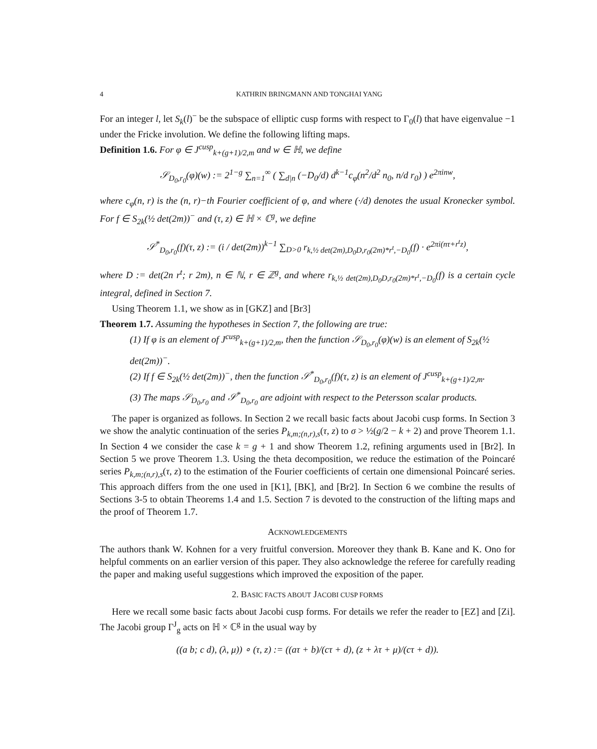4 KATHRIN BRINGMANN AND TONGHAI YANG
For an integer l, let S<sub>k</sub>(l)<sup>−</sup> be the subspace of elliptic cusp forms with respect to Γ<sub>0</sub>(l) that have eigenvalue −1 under the Fricke involution. We define the following lifting maps.
Definition 1.6. For φ ∈ J<sup>cusp</sup><sub>k+(g+1)/2,m</sub> and w ∈ ℍ, we define
𝒮<sub>D<sub>0</sub>,r<sub>0</sub></sub>(φ)(w) := 2<sup>1−g</sup> ∑<sub>n=1</sub><sup>∞</sup> ( ∑<sub>d|n</sub> (−D<sub>0</sub>/d) d<sup>k−1</sup>c<sub>φ</sub>(n<sup>2</sup>/d<sup>2</sup> n<sub>0</sub>, n/d r<sub>0</sub>) ) e<sup>2πinw</sup>,
where c<sub>φ</sub>(n, r) is the (n, r)−th Fourier coefficient of φ, and where (·/d) denotes the usual Kronecker symbol. For f ∈ S<sub>2k</sub>(½ det(2m))<sup>−</sup> and (τ, z) ∈ ℍ × ℂ<sup>g</sup>, we define
𝒮<sup>*</sup><sub>D<sub>0</sub>,r<sub>0</sub></sub>(f)(τ, z) := (i / det(2m))<sup>k−1</sup> ∑<sub>D>0</sub> r<sub>k,½ det(2m),D<sub>0</sub>D,r<sub>0</sub>(2m)*r<sup>t</sup>,−D<sub>0</sub></sub>(f) · e<sup>2πi(nτ+r<sup>t</sup>z)</sup>,
where D := det(2n r<sup>t</sup>; r 2m), n ∈ ℕ, r ∈ ℤ<sup>g</sup>, and where r<sub>k,½ det(2m),D<sub>0</sub>D,r<sub>0</sub>(2m)*r<sup>t</sup>,−D<sub>0</sub></sub>(f) is a certain cycle integral, defined in Section 7.
Using Theorem 1.1, we show as in [GKZ] and [Br3]
Theorem 1.7. Assuming the hypotheses in Section 7, the following are true:
(1) If φ is an element of J<sup>cusp</sup><sub>k+(g+1)/2,m</sub>, then the function 𝒮<sub>D<sub>0</sub>,r<sub>0</sub></sub>(φ)(w) is an element of S<sub>2k</sub>(½ det(2m))<sup>−</sup>.
(2) If f ∈ S<sub>2k</sub>(½ det(2m))<sup>−</sup>, then the function 𝒮<sup>*</sup><sub>D<sub>0</sub>,r<sub>0</sub></sub>(f)(τ, z) is an element of J<sup>cusp</sup><sub>k+(g+1)/2,m</sub>.
(3) The maps 𝒮<sub>D<sub>0</sub>,r<sub>0</sub></sub> and 𝒮<sup>*</sup><sub>D<sub>0</sub>,r<sub>0</sub></sub> are adjoint with respect to the Petersson scalar products.
The paper is organized as follows. In Section 2 we recall basic facts about Jacobi cusp forms. In Section 3 we show the analytic continuation of the series P<sub>k,m;(n,r),s</sub>(τ, z) to σ > ½(g/2 − k + 2) and prove Theorem 1.1. In Section 4 we consider the case k = g + 1 and show Theorem 1.2, refining arguments used in [Br2]. In Section 5 we prove Theorem 1.3. Using the theta decomposition, we reduce the estimation of the Poincaré series P<sub>k,m;(n,r),s</sub>(τ, z) to the estimation of the Fourier coefficients of certain one dimensional Poincaré series. This approach differs from the one used in [K1], [BK], and [Br2]. In Section 6 we combine the results of Sections 3-5 to obtain Theorems 1.4 and 1.5. Section 7 is devoted to the construction of the lifting maps and the proof of Theorem 1.7.
ACKNOWLEDGEMENTS
The authors thank W. Kohnen for a very fruitful conversion. Moreover they thank B. Kane and K. Ono for helpful comments on an earlier version of this paper. They also acknowledge the referee for carefully reading the paper and making useful suggestions which improved the exposition of the paper.
2. BASIC FACTS ABOUT JACOBI CUSP FORMS
Here we recall some basic facts about Jacobi cusp forms. For details we refer the reader to [EZ] and [Zi]. The Jacobi group Γ<sup>J</sup><sub>g</sub> acts on ℍ × ℂ<sup>g</sup> in the usual way by
((a b; c d), (λ, μ)) ∘ (τ, z) := ((aτ + b)/(cτ + d), (z + λτ + μ)/(cτ + d)).